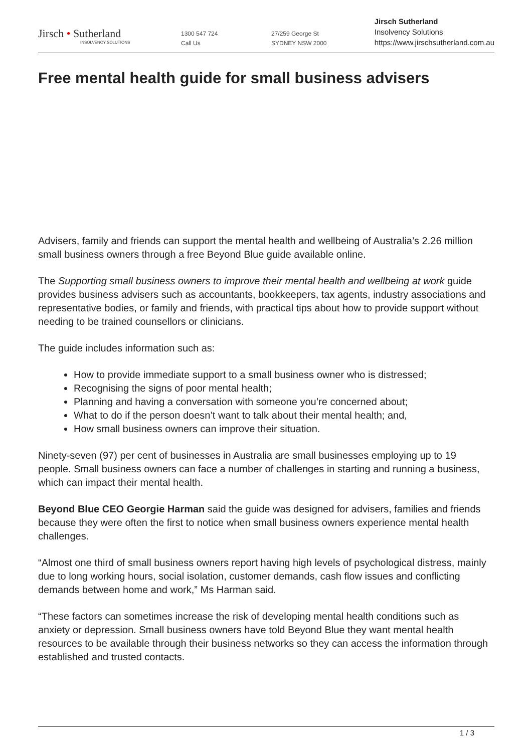Jirsch • Sutherland
INSOLVENCY SOLUTIONS
1300 547 724
Call Us
27/259 George St
SYDNEY NSW 2000
Jirsch Sutherland
Insolvency Solutions
https://www.jirschsutherland.com.au
Free mental health guide for small business advisers
Advisers, family and friends can support the mental health and wellbeing of Australia’s 2.26 million small business owners through a free Beyond Blue guide available online.
The Supporting small business owners to improve their mental health and wellbeing at work guide provides business advisers such as accountants, bookkeepers, tax agents, industry associations and representative bodies, or family and friends, with practical tips about how to provide support without needing to be trained counsellors or clinicians.
The guide includes information such as:
How to provide immediate support to a small business owner who is distressed;
Recognising the signs of poor mental health;
Planning and having a conversation with someone you’re concerned about;
What to do if the person doesn’t want to talk about their mental health; and,
How small business owners can improve their situation.
Ninety-seven (97) per cent of businesses in Australia are small businesses employing up to 19 people. Small business owners can face a number of challenges in starting and running a business, which can impact their mental health.
Beyond Blue CEO Georgie Harman said the guide was designed for advisers, families and friends because they were often the first to notice when small business owners experience mental health challenges.
“Almost one third of small business owners report having high levels of psychological distress, mainly due to long working hours, social isolation, customer demands, cash flow issues and conflicting demands between home and work,” Ms Harman said.
“These factors can sometimes increase the risk of developing mental health conditions such as anxiety or depression. Small business owners have told Beyond Blue they want mental health resources to be available through their business networks so they can access the information through established and trusted contacts.
1 / 3